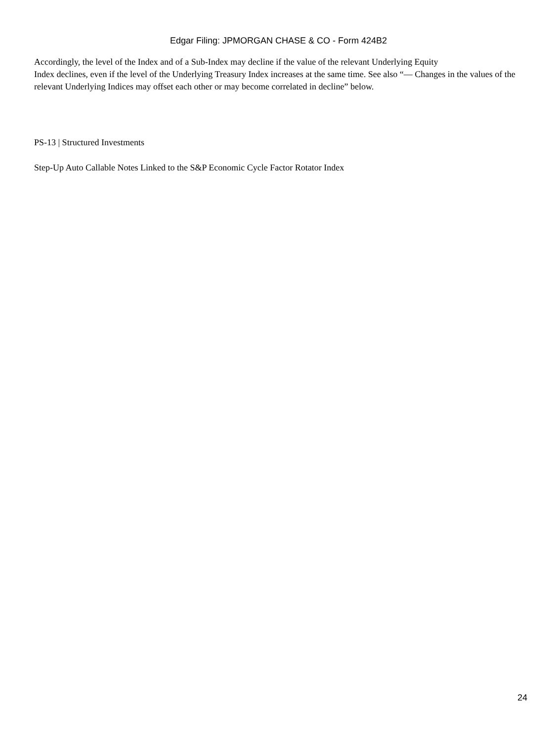Edgar Filing: JPMORGAN CHASE & CO - Form 424B2
Accordingly, the level of the Index and of a Sub-Index may decline if the value of the relevant Underlying Equity
Index declines, even if the level of the Underlying Treasury Index increases at the same time. See also “— Changes in the values of the relevant Underlying Indices may offset each other or may become correlated in decline” below.
PS-13 | Structured Investments
Step-Up Auto Callable Notes Linked to the S&P Economic Cycle Factor Rotator Index
24